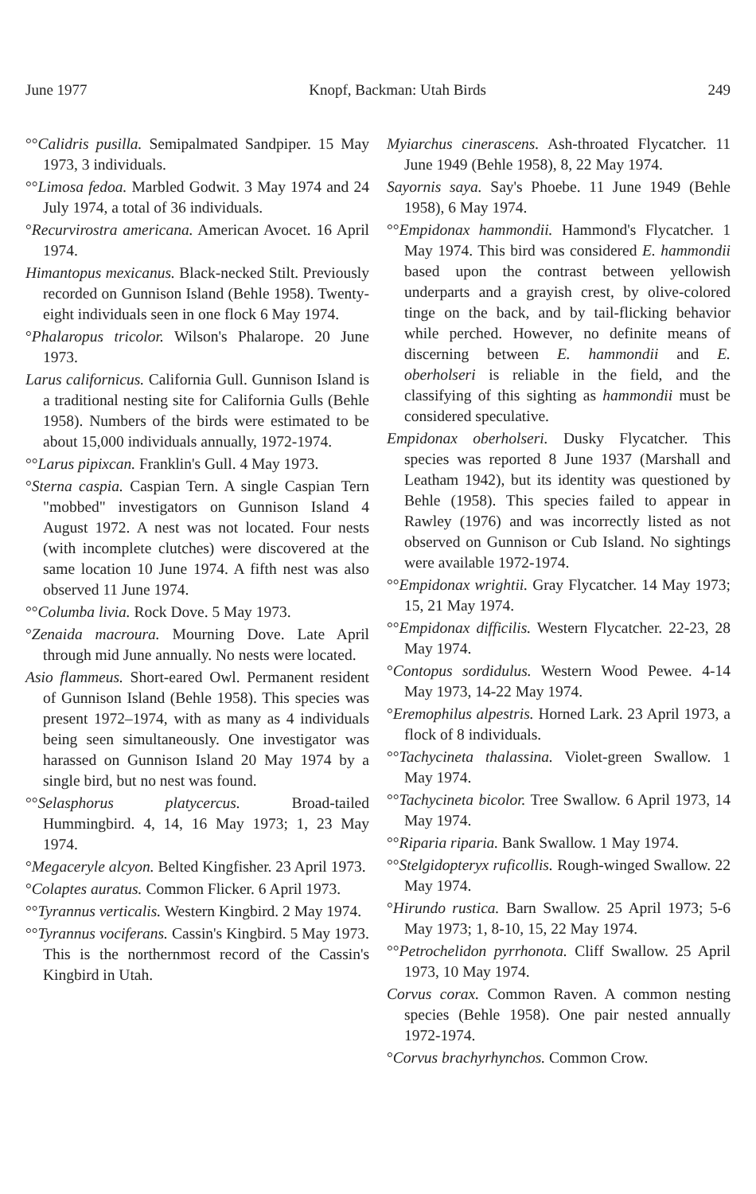June 1977 Knopf, Backman: Utah Birds 249
°°Calidris pusilla. Semipalmated Sandpiper. 15 May 1973, 3 individuals.
°°Limosa fedoa. Marbled Godwit. 3 May 1974 and 24 July 1974, a total of 36 individuals.
°Recurvirostra americana. American Avocet. 16 April 1974.
Himantopus mexicanus. Black-necked Stilt. Previously recorded on Gunnison Island (Behle 1958). Twenty-eight individuals seen in one flock 6 May 1974.
°Phalaropus tricolor. Wilson's Phalarope. 20 June 1973.
Larus californicus. California Gull. Gunnison Island is a traditional nesting site for California Gulls (Behle 1958). Numbers of the birds were estimated to be about 15,000 individuals annually, 1972-1974.
°°Larus pipixcan. Franklin's Gull. 4 May 1973.
°Sterna caspia. Caspian Tern. A single Caspian Tern "mobbed" investigators on Gunnison Island 4 August 1972. A nest was not located. Four nests (with incomplete clutches) were discovered at the same location 10 June 1974. A fifth nest was also observed 11 June 1974.
°°Columba livia. Rock Dove. 5 May 1973.
°Zenaida macroura. Mourning Dove. Late April through mid June annually. No nests were located.
Asio flammeus. Short-eared Owl. Permanent resident of Gunnison Island (Behle 1958). This species was present 1972–1974, with as many as 4 individuals being seen simultaneously. One investigator was harassed on Gunnison Island 20 May 1974 by a single bird, but no nest was found.
°°Selasphorus platycercus. Broad-tailed Hummingbird. 4, 14, 16 May 1973; 1, 23 May 1974.
°Megaceryle alcyon. Belted Kingfisher. 23 April 1973.
°Colaptes auratus. Common Flicker. 6 April 1973.
°°Tyrannus verticalis. Western Kingbird. 2 May 1974.
°°Tyrannus vociferans. Cassin's Kingbird. 5 May 1973. This is the northernmost record of the Cassin's Kingbird in Utah.
Myiarchus cinerascens. Ash-throated Flycatcher. 11 June 1949 (Behle 1958), 8, 22 May 1974.
Sayornis saya. Say's Phoebe. 11 June 1949 (Behle 1958), 6 May 1974.
°°Empidonax hammondii. Hammond's Flycatcher. 1 May 1974. This bird was considered E. hammondii based upon the contrast between yellowish underparts and a grayish crest, by olive-colored tinge on the back, and by tail-flicking behavior while perched. However, no definite means of discerning between E. hammondii and E. oberholseri is reliable in the field, and the classifying of this sighting as hammondii must be considered speculative.
Empidonax oberholseri. Dusky Flycatcher. This species was reported 8 June 1937 (Marshall and Leatham 1942), but its identity was questioned by Behle (1958). This species failed to appear in Rawley (1976) and was incorrectly listed as not observed on Gunnison or Cub Island. No sightings were available 1972-1974.
°°Empidonax wrightii. Gray Flycatcher. 14 May 1973; 15, 21 May 1974.
°°Empidonax difficilis. Western Flycatcher. 22-23, 28 May 1974.
°Contopus sordidulus. Western Wood Pewee. 4-14 May 1973, 14-22 May 1974.
°Eremophilus alpestris. Horned Lark. 23 April 1973, a flock of 8 individuals.
°°Tachycineta thalassina. Violet-green Swallow. 1 May 1974.
°°Tachycineta bicolor. Tree Swallow. 6 April 1973, 14 May 1974.
°°Riparia riparia. Bank Swallow. 1 May 1974.
°°Stelgidopteryx ruficollis. Rough-winged Swallow. 22 May 1974.
°Hirundo rustica. Barn Swallow. 25 April 1973; 5-6 May 1973; 1, 8-10, 15, 22 May 1974.
°°Petrochelidon pyrrhonota. Cliff Swallow. 25 April 1973, 10 May 1974.
Corvus corax. Common Raven. A common nesting species (Behle 1958). One pair nested annually 1972-1974.
°Corvus brachyrhynchos. Common Crow.